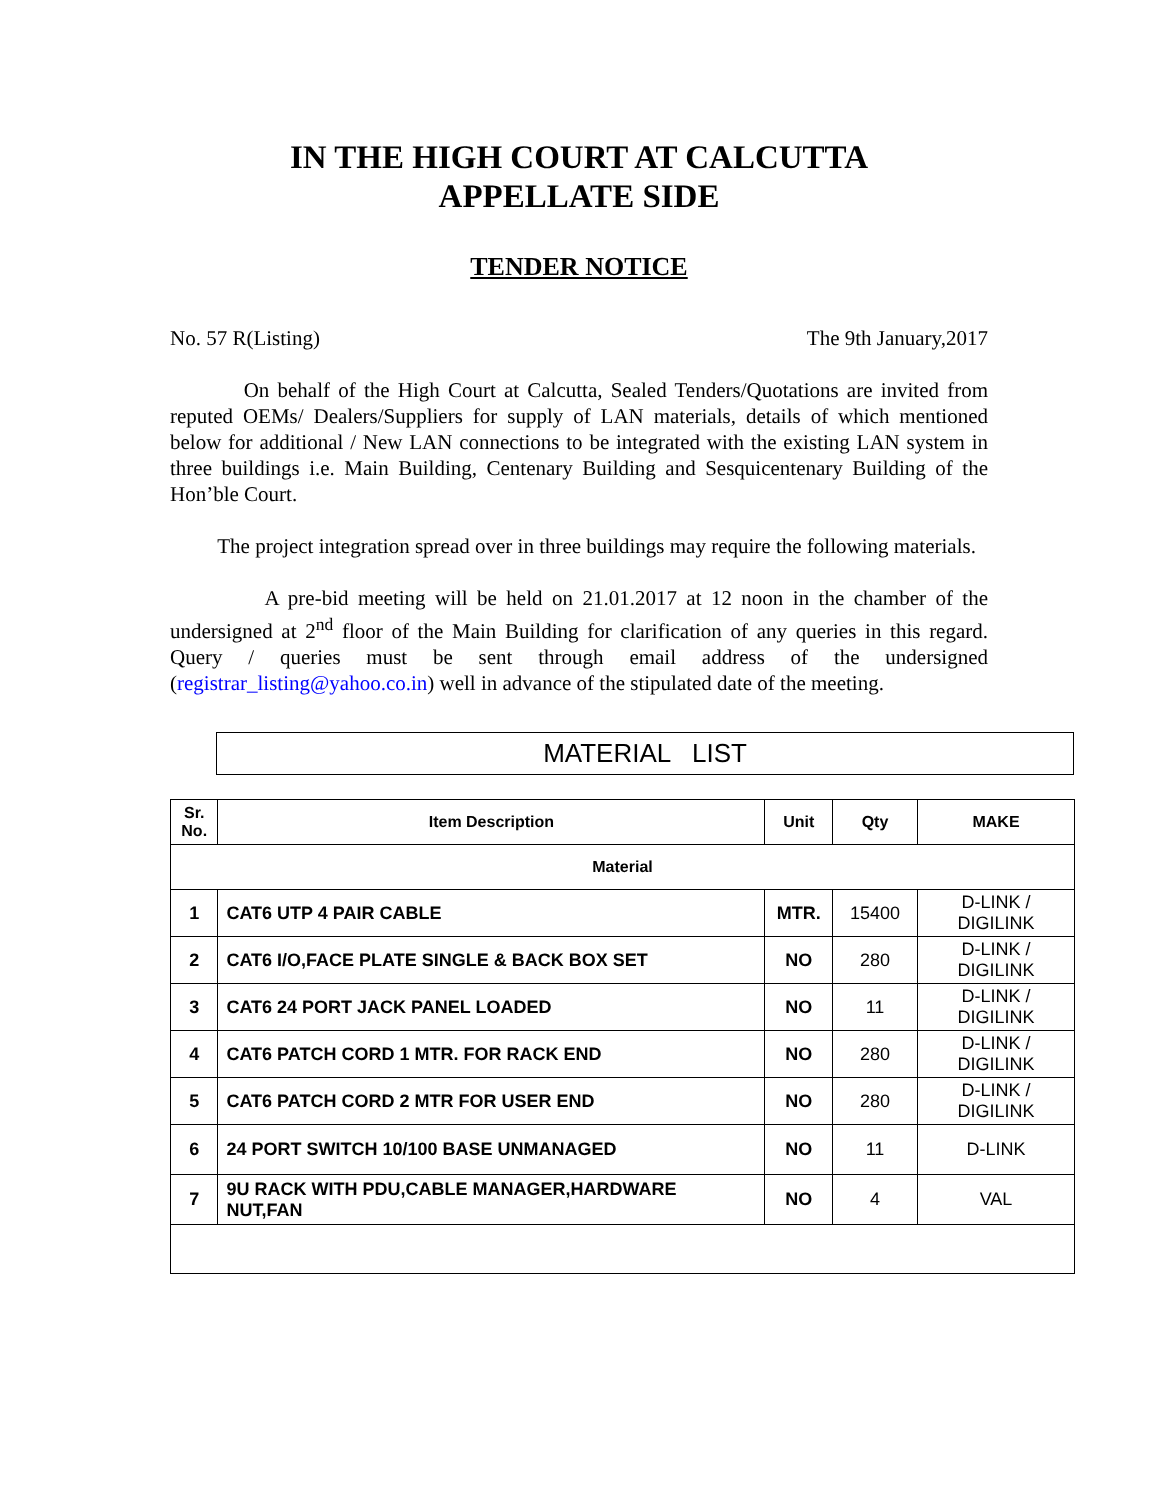IN THE HIGH COURT AT CALCUTTA
APPELLATE SIDE
TENDER NOTICE
No. 57 R(Listing) The 9th January,2017
On behalf of the High Court at Calcutta, Sealed Tenders/Quotations are invited from reputed OEMs/ Dealers/Suppliers for supply of LAN materials, details of which mentioned below for additional / New LAN connections to be integrated with the existing LAN system in three buildings i.e. Main Building, Centenary Building and Sesquicentenary Building of the Hon’ble Court.
The project integration spread over in three buildings may require the following materials.
A pre-bid meeting will be held on 21.01.2017 at 12 noon in the chamber of the undersigned at 2<sup>nd</sup> floor of the Main Building for clarification of any queries in this regard. Query / queries must be sent through email address of the undersigned (registrar_listing@yahoo.co.in) well in advance of the stipulated date of the meeting.
MATERIAL LIST
| Sr. No. | Item Description | Unit | Qty | MAKE |
| --- | --- | --- | --- | --- |
| Material | | | | |
| 1 | CAT6 UTP 4 PAIR CABLE | MTR. | 15400 | D-LINK / DIGILINK |
| 2 | CAT6 I/O,FACE PLATE SINGLE & BACK BOX SET | NO | 280 | D-LINK / DIGILINK |
| 3 | CAT6 24 PORT JACK PANEL LOADED | NO | 11 | D-LINK / DIGILINK |
| 4 | CAT6 PATCH CORD 1 MTR. FOR RACK END | NO | 280 | D-LINK / DIGILINK |
| 5 | CAT6 PATCH CORD 2 MTR FOR USER END | NO | 280 | D-LINK / DIGILINK |
| 6 | 24 PORT SWITCH 10/100 BASE UNMANAGED | NO | 11 | D-LINK |
| 7 | 9U RACK WITH PDU,CABLE MANAGER,HARDWARE NUT,FAN | NO | 4 | VAL |